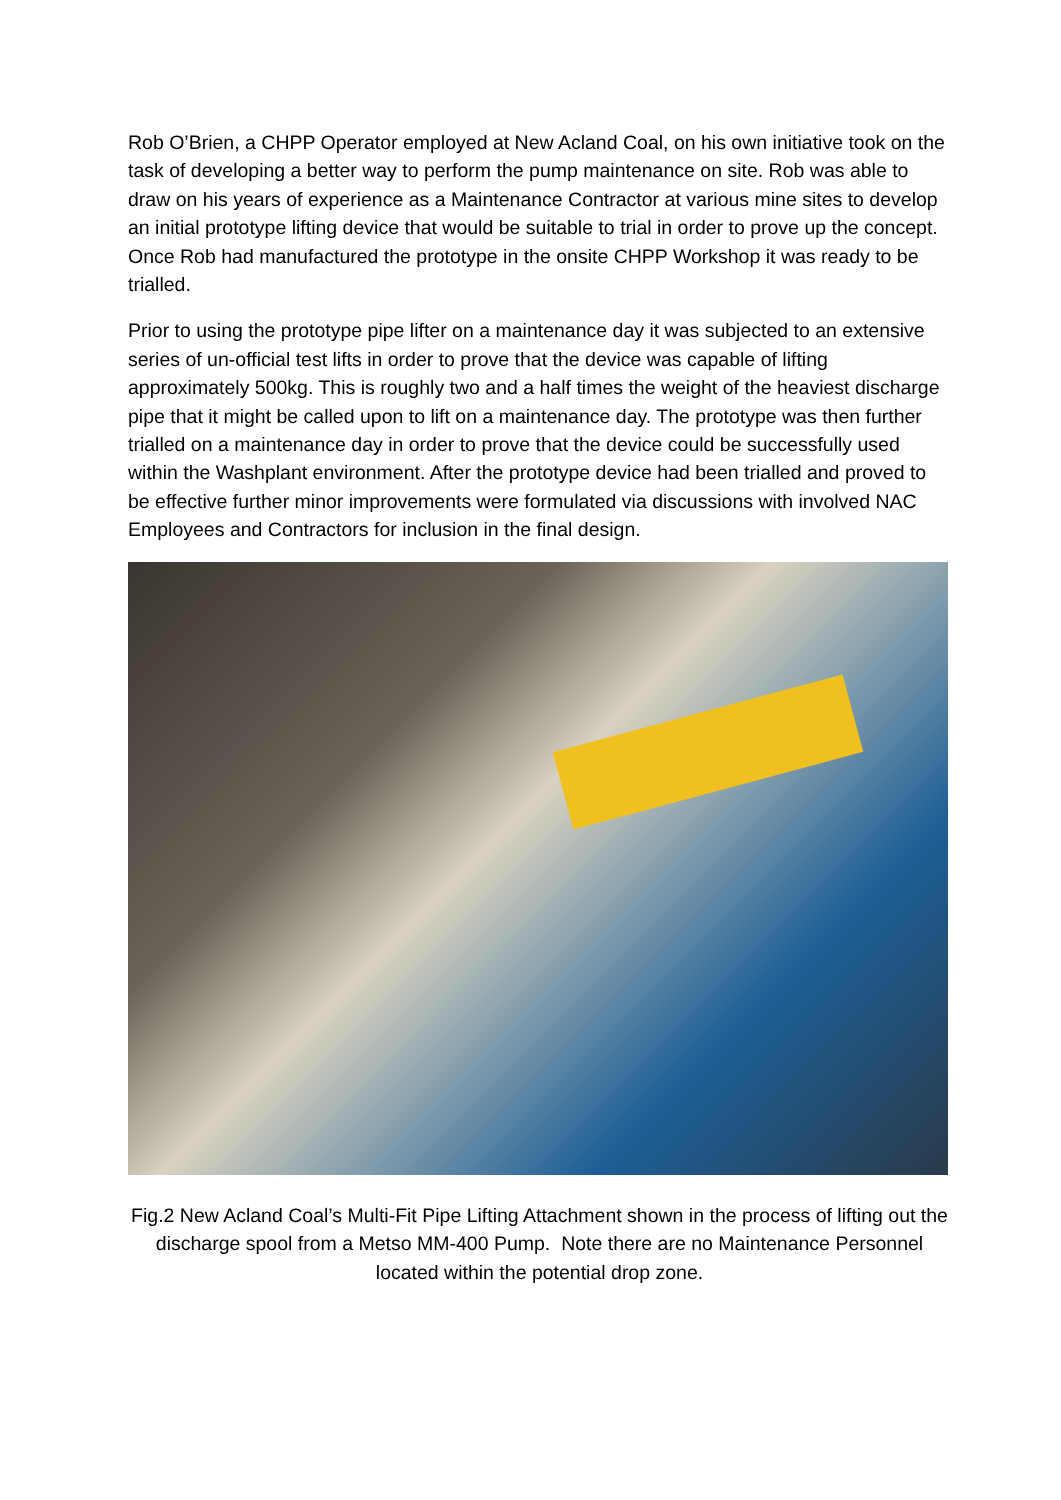Rob O’Brien, a CHPP Operator employed at New Acland Coal, on his own initiative took on the task of developing a better way to perform the pump maintenance on site. Rob was able to draw on his years of experience as a Maintenance Contractor at various mine sites to develop an initial prototype lifting device that would be suitable to trial in order to prove up the concept. Once Rob had manufactured the prototype in the onsite CHPP Workshop it was ready to be trialled.
Prior to using the prototype pipe lifter on a maintenance day it was subjected to an extensive series of un-official test lifts in order to prove that the device was capable of lifting approximately 500kg. This is roughly two and a half times the weight of the heaviest discharge pipe that it might be called upon to lift on a maintenance day. The prototype was then further trialled on a maintenance day in order to prove that the device could be successfully used within the Washplant environment. After the prototype device had been trialled and proved to be effective further minor improvements were formulated via discussions with involved NAC Employees and Contractors for inclusion in the final design.
Fig.2 New Acland Coal’s Multi-Fit Pipe Lifting Attachment shown in the process of lifting out the discharge spool from a Metso MM-400 Pump. Note there are no Maintenance Personnel located within the potential drop zone.